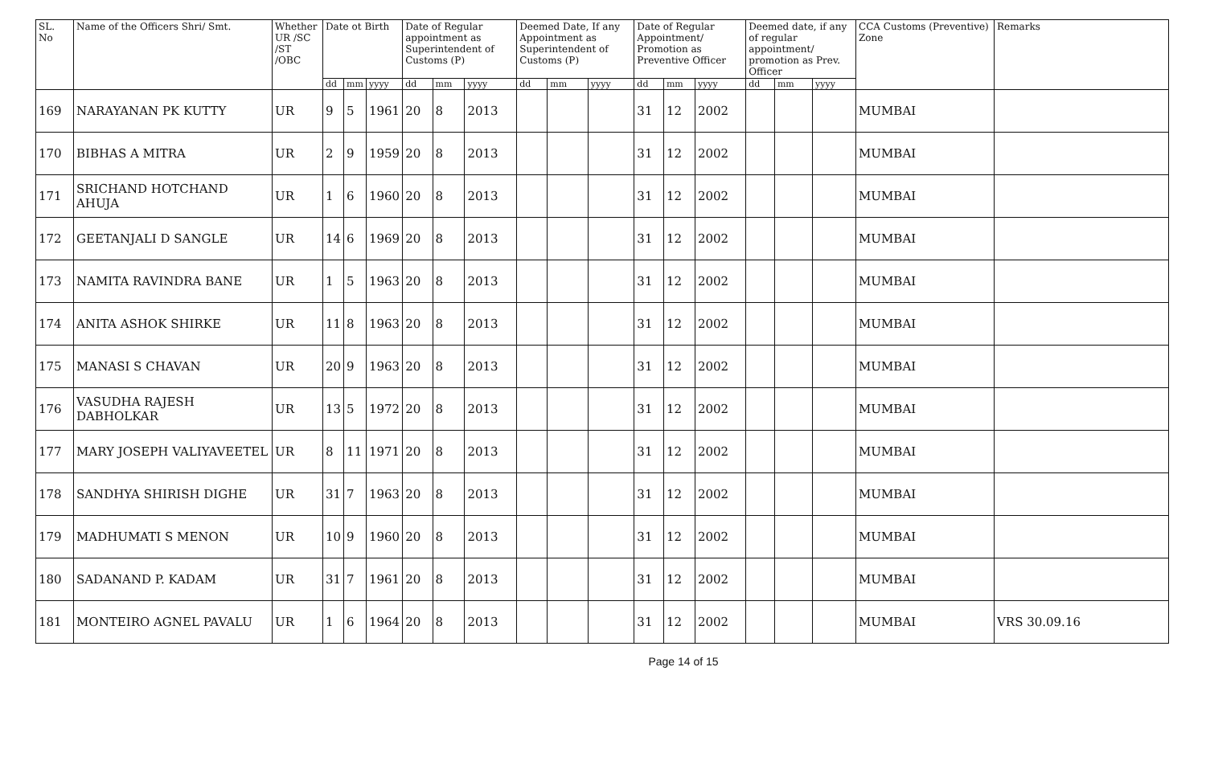| SL. No | Name of the Officers Shri/ Smt. | Whether UR /SC /ST /OBC | Date ot Birth | | | Date of Regular appointment as Superintendent of Customs (P) | | | Deemed Date, If any Appointment as Superintendent of Customs (P) | | | Date of Regular Appointment/ Promotion as Preventive Officer | | | Deemed date, if any of regular appointment/ promotion as Prev. Officer | | | CCA Customs (Preventive) Zone | Remarks |
| --- | --- | --- | --- | --- | --- | --- | --- | --- | --- | --- | --- | --- | --- | --- | --- | --- | --- | --- | --- |
| | | | dd | mm | yyyy | dd | mm | yyyy | dd | mm | yyyy | dd | mm | yyyy | dd | mm | yyyy | | |
| 169 | NARAYANAN PK KUTTY | UR | 9 | 5 | 1961 | 20 | 8 | 2013 | | | | 31 | 12 | 2002 | | | | MUMBAI | |
| 170 | BIBHAS A MITRA | UR | 2 | 9 | 1959 | 20 | 8 | 2013 | | | | 31 | 12 | 2002 | | | | MUMBAI | |
| 171 | SRICHAND HOTCHAND AHUJA | UR | 1 | 6 | 1960 | 20 | 8 | 2013 | | | | 31 | 12 | 2002 | | | | MUMBAI | |
| 172 | GEETANJALI D SANGLE | UR | 14 | 6 | 1969 | 20 | 8 | 2013 | | | | 31 | 12 | 2002 | | | | MUMBAI | |
| 173 | NAMITA RAVINDRA BANE | UR | 1 | 5 | 1963 | 20 | 8 | 2013 | | | | 31 | 12 | 2002 | | | | MUMBAI | |
| 174 | ANITA ASHOK SHIRKE | UR | 11 | 8 | 1963 | 20 | 8 | 2013 | | | | 31 | 12 | 2002 | | | | MUMBAI | |
| 175 | MANASI S CHAVAN | UR | 20 | 9 | 1963 | 20 | 8 | 2013 | | | | 31 | 12 | 2002 | | | | MUMBAI | |
| 176 | VASUDHA RAJESH DABHOLKAR | UR | 13 | 5 | 1972 | 20 | 8 | 2013 | | | | 31 | 12 | 2002 | | | | MUMBAI | |
| 177 | MARY JOSEPH VALIYAVEETEL | UR | 8 | 11 | 1971 | 20 | 8 | 2013 | | | | 31 | 12 | 2002 | | | | MUMBAI | |
| 178 | SANDHYA SHIRISH DIGHE | UR | 31 | 7 | 1963 | 20 | 8 | 2013 | | | | 31 | 12 | 2002 | | | | MUMBAI | |
| 179 | MADHUMATI S MENON | UR | 10 | 9 | 1960 | 20 | 8 | 2013 | | | | 31 | 12 | 2002 | | | | MUMBAI | |
| 180 | SADANAND P. KADAM | UR | 31 | 7 | 1961 | 20 | 8 | 2013 | | | | 31 | 12 | 2002 | | | | MUMBAI | |
| 181 | MONTEIRO AGNEL PAVALU | UR | 1 | 6 | 1964 | 20 | 8 | 2013 | | | | 31 | 12 | 2002 | | | | MUMBAI | VRS 30.09.16 |
Page 14 of 15